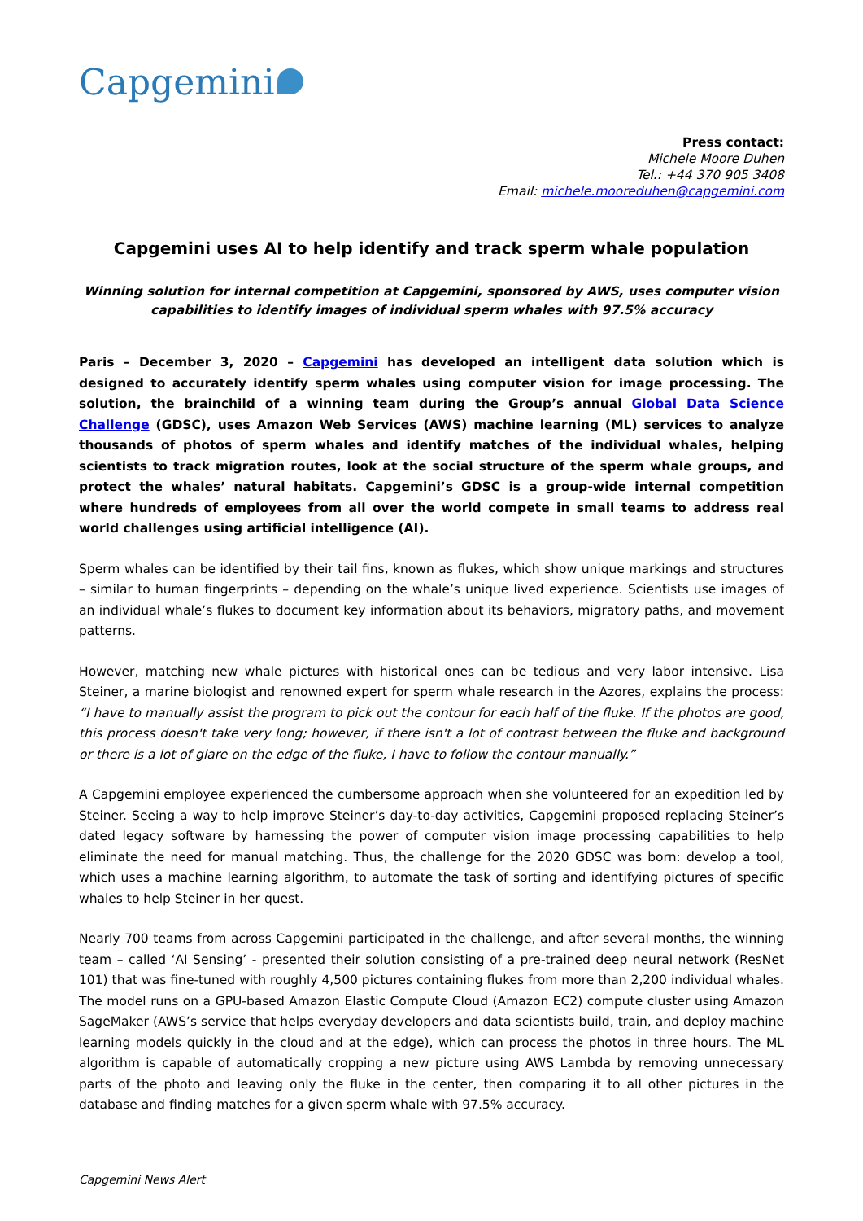Capgemini
Press contact:
Michele Moore Duhen
Tel.: +44 370 905 3408
Email: michele.mooreduhen@capgemini.com
Capgemini uses AI to help identify and track sperm whale population
Winning solution for internal competition at Capgemini, sponsored by AWS, uses computer vision capabilities to identify images of individual sperm whales with 97.5% accuracy
Paris – December 3, 2020 – Capgemini has developed an intelligent data solution which is designed to accurately identify sperm whales using computer vision for image processing. The solution, the brainchild of a winning team during the Group’s annual Global Data Science Challenge (GDSC), uses Amazon Web Services (AWS) machine learning (ML) services to analyze thousands of photos of sperm whales and identify matches of the individual whales, helping scientists to track migration routes, look at the social structure of the sperm whale groups, and protect the whales’ natural habitats. Capgemini’s GDSC is a group-wide internal competition where hundreds of employees from all over the world compete in small teams to address real world challenges using artificial intelligence (AI).
Sperm whales can be identified by their tail fins, known as flukes, which show unique markings and structures – similar to human fingerprints – depending on the whale’s unique lived experience. Scientists use images of an individual whale’s flukes to document key information about its behaviors, migratory paths, and movement patterns.
However, matching new whale pictures with historical ones can be tedious and very labor intensive. Lisa Steiner, a marine biologist and renowned expert for sperm whale research in the Azores, explains the process: “I have to manually assist the program to pick out the contour for each half of the fluke. If the photos are good, this process doesn't take very long; however, if there isn't a lot of contrast between the fluke and background or there is a lot of glare on the edge of the fluke, I have to follow the contour manually.”
A Capgemini employee experienced the cumbersome approach when she volunteered for an expedition led by Steiner. Seeing a way to help improve Steiner’s day-to-day activities, Capgemini proposed replacing Steiner’s dated legacy software by harnessing the power of computer vision image processing capabilities to help eliminate the need for manual matching. Thus, the challenge for the 2020 GDSC was born: develop a tool, which uses a machine learning algorithm, to automate the task of sorting and identifying pictures of specific whales to help Steiner in her quest.
Nearly 700 teams from across Capgemini participated in the challenge, and after several months, the winning team – called ‘AI Sensing’ - presented their solution consisting of a pre-trained deep neural network (ResNet 101) that was fine-tuned with roughly 4,500 pictures containing flukes from more than 2,200 individual whales. The model runs on a GPU-based Amazon Elastic Compute Cloud (Amazon EC2) compute cluster using Amazon SageMaker (AWS’s service that helps everyday developers and data scientists build, train, and deploy machine learning models quickly in the cloud and at the edge), which can process the photos in three hours. The ML algorithm is capable of automatically cropping a new picture using AWS Lambda by removing unnecessary parts of the photo and leaving only the fluke in the center, then comparing it to all other pictures in the database and finding matches for a given sperm whale with 97.5% accuracy.
Capgemini News Alert